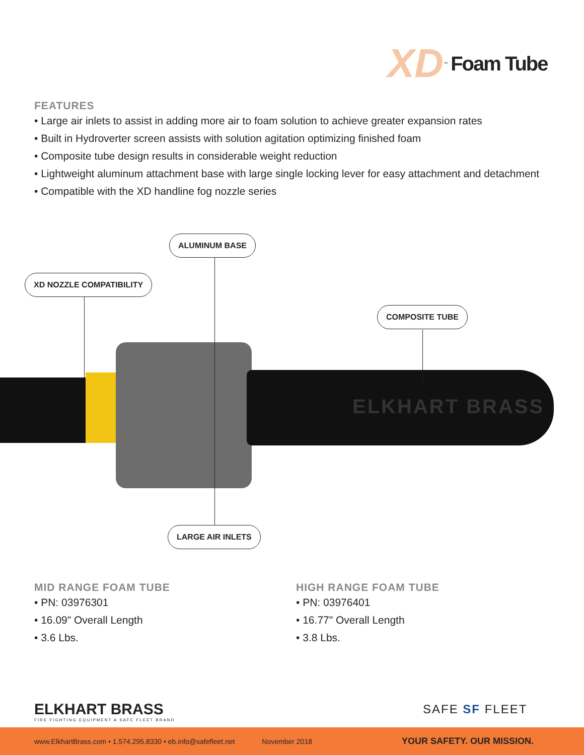XD<sup>™</sup> Foam Tube
FEATURES
• Large air inlets to assist in adding more air to foam solution to achieve greater expansion rates
• Built in Hydroverter screen assists with solution agitation optimizing finished foam
• Composite tube design results in considerable weight reduction
• Lightweight aluminum attachment base with large single locking lever for easy attachment and detachment
• Compatible with the XD handline fog nozzle series
ELKHART BRASS
ALUMINUM BASE
XD NOZZLE COMPATIBILITY
COMPOSITE TUBE
LARGE AIR INLETS
MID RANGE FOAM TUBE
• PN: 03976301
• 16.09" Overall Length
• 3.6 Lbs.
HIGH RANGE FOAM TUBE
• PN: 03976401
• 16.77" Overall Length
• 3.8 Lbs.
ELKHART BRASS
FIRE FIGHTING EQUIPMENT A SAFE FLEET BRAND
SAFE SF FLEET
www.ElkhartBrass.com • 1.574.295.8330 • eb.info@safefleet.net November 2018 YOUR SAFETY. OUR MISSION.